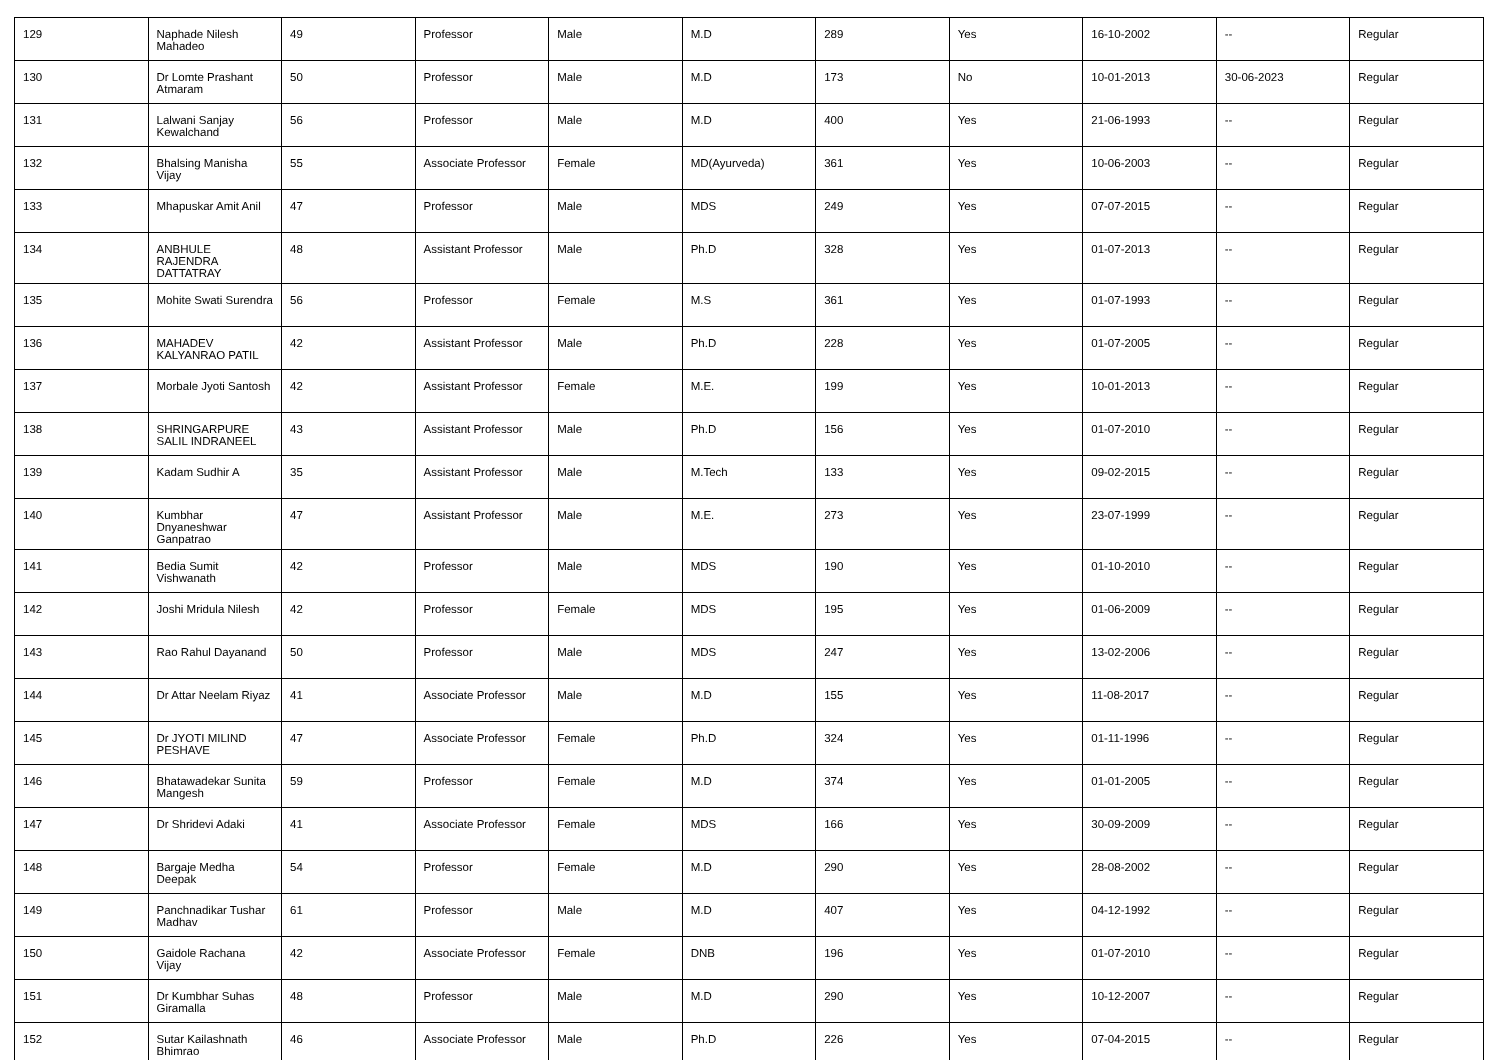| 129 | Naphade Nilesh Mahadeo | 49 | Professor | Male | M.D | 289 | Yes | 16-10-2002 | -- | Regular |
| 130 | Dr Lomte Prashant Atmaram | 50 | Professor | Male | M.D | 173 | No | 10-01-2013 | 30-06-2023 | Regular |
| 131 | Lalwani Sanjay Kewalchand | 56 | Professor | Male | M.D | 400 | Yes | 21-06-1993 | -- | Regular |
| 132 | Bhalsing Manisha Vijay | 55 | Associate Professor | Female | MD(Ayurveda) | 361 | Yes | 10-06-2003 | -- | Regular |
| 133 | Mhapuskar Amit Anil | 47 | Professor | Male | MDS | 249 | Yes | 07-07-2015 | -- | Regular |
| 134 | ANBHULE RAJENDRA DATTATRAY | 48 | Assistant Professor | Male | Ph.D | 328 | Yes | 01-07-2013 | -- | Regular |
| 135 | Mohite Swati Surendra | 56 | Professor | Female | M.S | 361 | Yes | 01-07-1993 | -- | Regular |
| 136 | MAHADEV KALYANRAO PATIL | 42 | Assistant Professor | Male | Ph.D | 228 | Yes | 01-07-2005 | -- | Regular |
| 137 | Morbale Jyoti Santosh | 42 | Assistant Professor | Female | M.E. | 199 | Yes | 10-01-2013 | -- | Regular |
| 138 | SHRINGARPURE SALIL INDRANEEL | 43 | Assistant Professor | Male | Ph.D | 156 | Yes | 01-07-2010 | -- | Regular |
| 139 | Kadam Sudhir A | 35 | Assistant Professor | Male | M.Tech | 133 | Yes | 09-02-2015 | -- | Regular |
| 140 | Kumbhar Dnyaneshwar Ganpatrao | 47 | Assistant Professor | Male | M.E. | 273 | Yes | 23-07-1999 | -- | Regular |
| 141 | Bedia Sumit Vishwanath | 42 | Professor | Male | MDS | 190 | Yes | 01-10-2010 | -- | Regular |
| 142 | Joshi Mridula Nilesh | 42 | Professor | Female | MDS | 195 | Yes | 01-06-2009 | -- | Regular |
| 143 | Rao Rahul Dayanand | 50 | Professor | Male | MDS | 247 | Yes | 13-02-2006 | -- | Regular |
| 144 | Dr Attar Neelam Riyaz | 41 | Associate Professor | Male | M.D | 155 | Yes | 11-08-2017 | -- | Regular |
| 145 | Dr JYOTI MILIND PESHAVE | 47 | Associate Professor | Female | Ph.D | 324 | Yes | 01-11-1996 | -- | Regular |
| 146 | Bhatawadekar Sunita Mangesh | 59 | Professor | Female | M.D | 374 | Yes | 01-01-2005 | -- | Regular |
| 147 | Dr Shridevi Adaki | 41 | Associate Professor | Female | MDS | 166 | Yes | 30-09-2009 | -- | Regular |
| 148 | Bargaje Medha Deepak | 54 | Professor | Female | M.D | 290 | Yes | 28-08-2002 | -- | Regular |
| 149 | Panchnadikar Tushar Madhav | 61 | Professor | Male | M.D | 407 | Yes | 04-12-1992 | -- | Regular |
| 150 | Gaidole Rachana Vijay | 42 | Associate Professor | Female | DNB | 196 | Yes | 01-07-2010 | -- | Regular |
| 151 | Dr Kumbhar Suhas Giramalla | 48 | Professor | Male | M.D | 290 | Yes | 10-12-2007 | -- | Regular |
| 152 | Sutar Kailashnath Bhimrao | 46 | Associate Professor | Male | Ph.D | 226 | Yes | 07-04-2015 | -- | Regular |